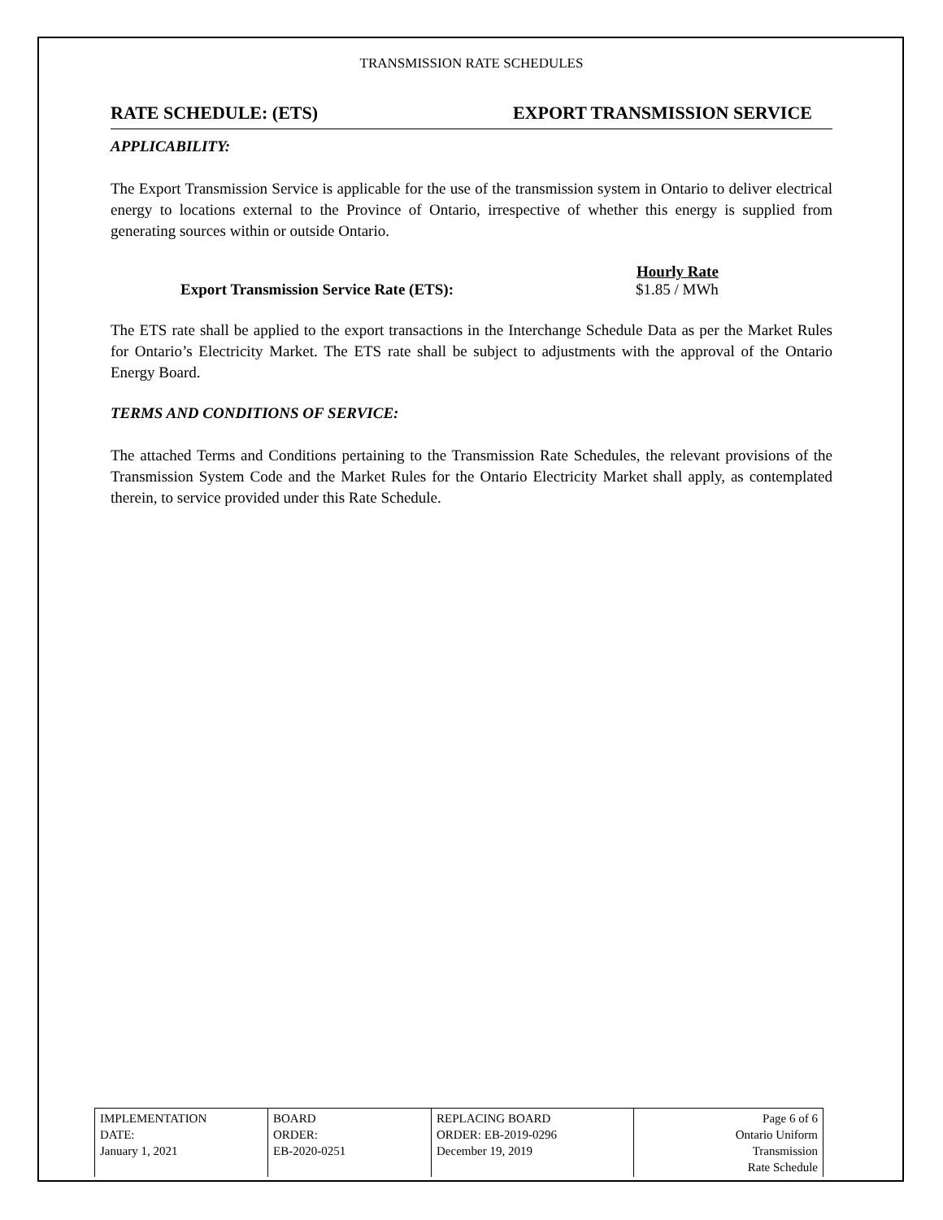TRANSMISSION RATE SCHEDULES
RATE SCHEDULE: (ETS) EXPORT TRANSMISSION SERVICE
APPLICABILITY:
The Export Transmission Service is applicable for the use of the transmission system in Ontario to deliver electrical energy to locations external to the Province of Ontario, irrespective of whether this energy is supplied from generating sources within or outside Ontario.
Export Transmission Service Rate (ETS):
Hourly Rate
$1.85 / MWh
The ETS rate shall be applied to the export transactions in the Interchange Schedule Data as per the Market Rules for Ontario’s Electricity Market. The ETS rate shall be subject to adjustments with the approval of the Ontario Energy Board.
TERMS AND CONDITIONS OF SERVICE:
The attached Terms and Conditions pertaining to the Transmission Rate Schedules, the relevant provisions of the Transmission System Code and the Market Rules for the Ontario Electricity Market shall apply, as contemplated therein, to service provided under this Rate Schedule.
| IMPLEMENTATION DATE: January 1, 2021 | BOARD ORDER: EB-2020-0251 | REPLACING BOARD ORDER: EB-2019-0296 December 19, 2019 | Page 6 of 6 Ontario Uniform Transmission Rate Schedule |